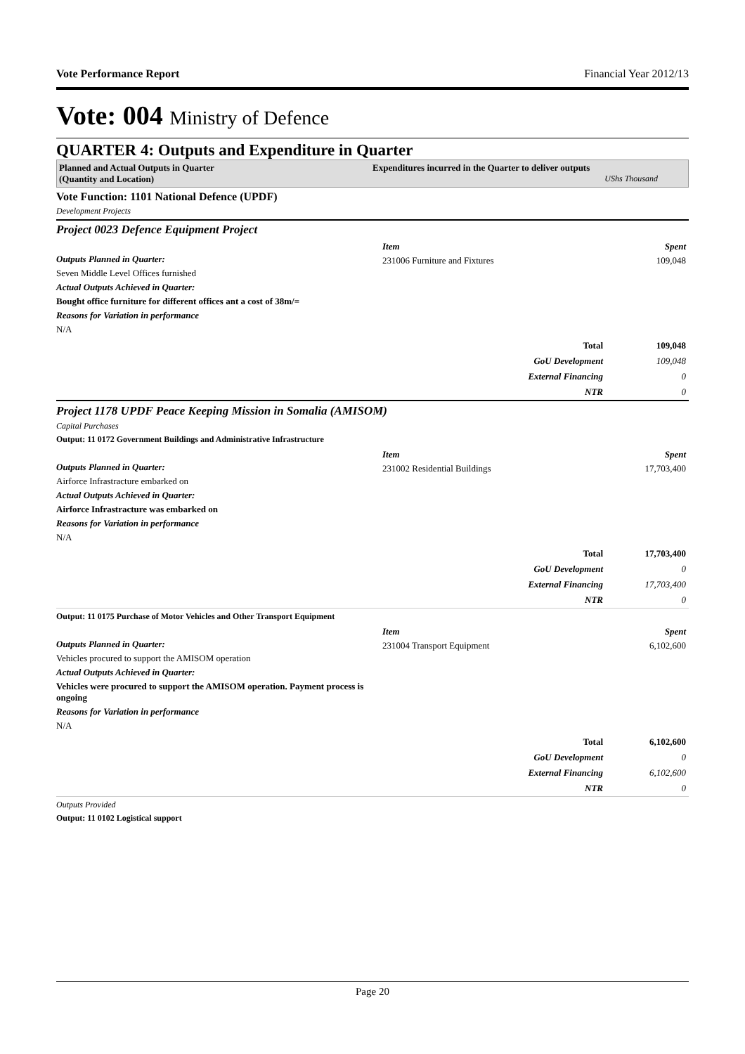Vote Performance Report Financial Year 2012/13
Vote: 004 Ministry of Defence
QUARTER 4: Outputs and Expenditure in Quarter
Planned and Actual Outputs in Quarter
(Quantity and Location)
Expenditures incurred in the Quarter to deliver outputs
UShs Thousand
Vote Function: 1101 National Defence (UPDF)
Development Projects
Project 0023 Defence Equipment Project
Outputs Planned in Quarter:
Seven Middle Level Offices furnished
Actual Outputs Achieved in Quarter:
Bought office furniture for different offices ant a cost of 38m/=
Reasons for Variation in performance
N/A
| Item | Spent |
| 231006 Furniture and Fixtures | 109,048 |
| Total | 109,048 |
| GoU Development | 109,048 |
| External Financing | 0 |
| NTR | 0 |
Project 1178 UPDF Peace Keeping Mission in Somalia (AMISOM)
Capital Purchases
Output: 11 0172 Government Buildings and Administrative Infrastructure
Outputs Planned in Quarter:
Airforce Infrastracture embarked on
Actual Outputs Achieved in Quarter:
Airforce Infrastracture was embarked on
Reasons for Variation in performance
N/A
| Item | Spent |
| 231002 Residential Buildings | 17,703,400 |
| Total | 17,703,400 |
| GoU Development | 0 |
| External Financing | 17,703,400 |
| NTR | 0 |
Output: 11 0175 Purchase of Motor Vehicles and Other Transport Equipment
Outputs Planned in Quarter:
Vehicles procured to support the AMISOM operation
Actual Outputs Achieved in Quarter:
Vehicles were procured to support the AMISOM operation. Payment process is ongoing
Reasons for Variation in performance
N/A
| Item | Spent |
| 231004 Transport Equipment | 6,102,600 |
| Total | 6,102,600 |
| GoU Development | 0 |
| External Financing | 6,102,600 |
| NTR | 0 |
Outputs Provided
Output: 11 0102 Logistical support
Page 20